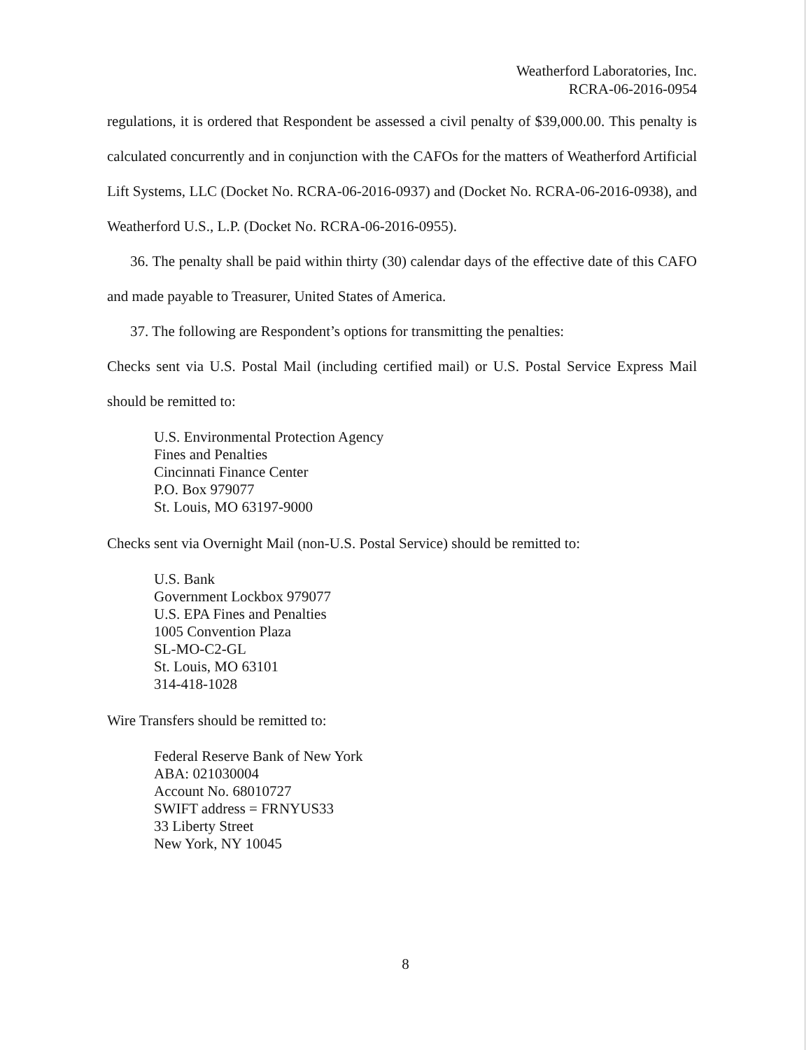Weatherford Laboratories, Inc.
RCRA-06-2016-0954
regulations, it is ordered that Respondent be assessed a civil penalty of $39,000.00. This penalty is calculated concurrently and in conjunction with the CAFOs for the matters of Weatherford Artificial Lift Systems, LLC (Docket No. RCRA-06-2016-0937) and (Docket No. RCRA-06-2016-0938), and Weatherford U.S., L.P. (Docket No. RCRA-06-2016-0955).
36. The penalty shall be paid within thirty (30) calendar days of the effective date of this CAFO and made payable to Treasurer, United States of America.
37. The following are Respondent’s options for transmitting the penalties:
Checks sent via U.S. Postal Mail (including certified mail) or U.S. Postal Service Express Mail should be remitted to:
U.S. Environmental Protection Agency
Fines and Penalties
Cincinnati Finance Center
P.O. Box 979077
St. Louis, MO 63197-9000
Checks sent via Overnight Mail (non-U.S. Postal Service) should be remitted to:
U.S. Bank
Government Lockbox 979077
U.S. EPA Fines and Penalties
1005 Convention Plaza
SL-MO-C2-GL
St. Louis, MO 63101
314-418-1028
Wire Transfers should be remitted to:
Federal Reserve Bank of New York
ABA: 021030004
Account No. 68010727
SWIFT address = FRNYUS33
33 Liberty Street
New York, NY 10045
8